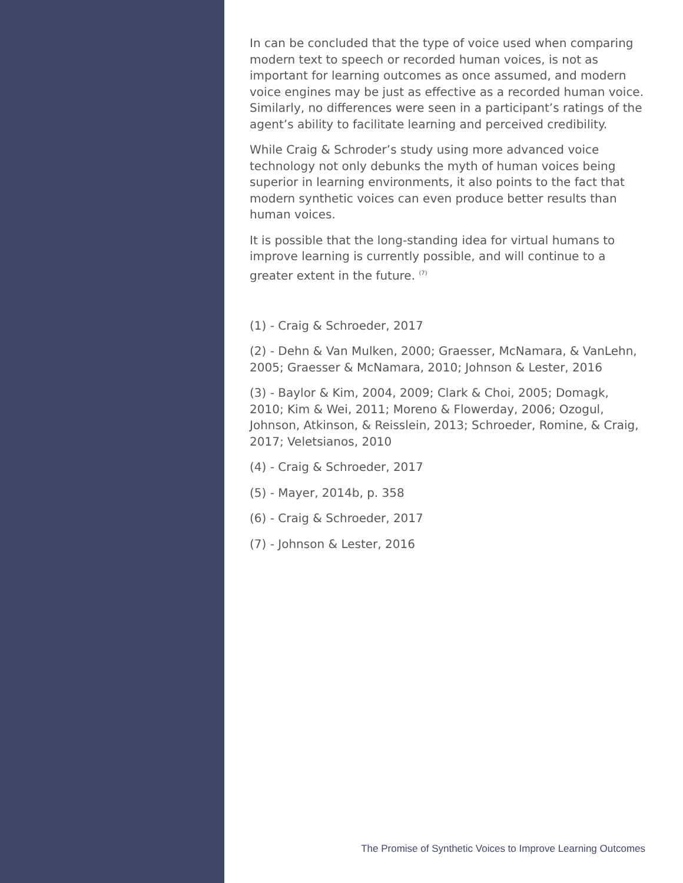In can be concluded that the type of voice used when comparing modern text to speech or recorded human voices, is not as important for learning outcomes as once assumed, and modern voice engines may be just as effective as a recorded human voice. Similarly, no differences were seen in a participant’s ratings of the agent’s ability to facilitate learning and perceived credibility.
While Craig & Schroder’s study using more advanced voice technology not only debunks the myth of human voices being superior in learning environments, it also points to the fact that modern synthetic voices can even produce better results than human voices.
It is possible that the long-standing idea for virtual humans to improve learning is currently possible, and will continue to a greater extent in the future. <sup>(7)</sup>
(1) - Craig & Schroeder, 2017
(2) - Dehn & Van Mulken, 2000; Graesser, McNamara, & VanLehn, 2005; Graesser & McNamara, 2010; Johnson & Lester, 2016
(3) - Baylor & Kim, 2004, 2009; Clark & Choi, 2005; Domagk, 2010; Kim & Wei, 2011; Moreno & Flowerday, 2006; Ozogul, Johnson, Atkinson, & Reisslein, 2013; Schroeder, Romine, & Craig, 2017; Veletsianos, 2010
(4) - Craig & Schroeder, 2017
(5) - Mayer, 2014b, p. 358
(6) - Craig & Schroeder, 2017
(7) - Johnson & Lester, 2016
The Promise of Synthetic Voices to Improve Learning Outcomes